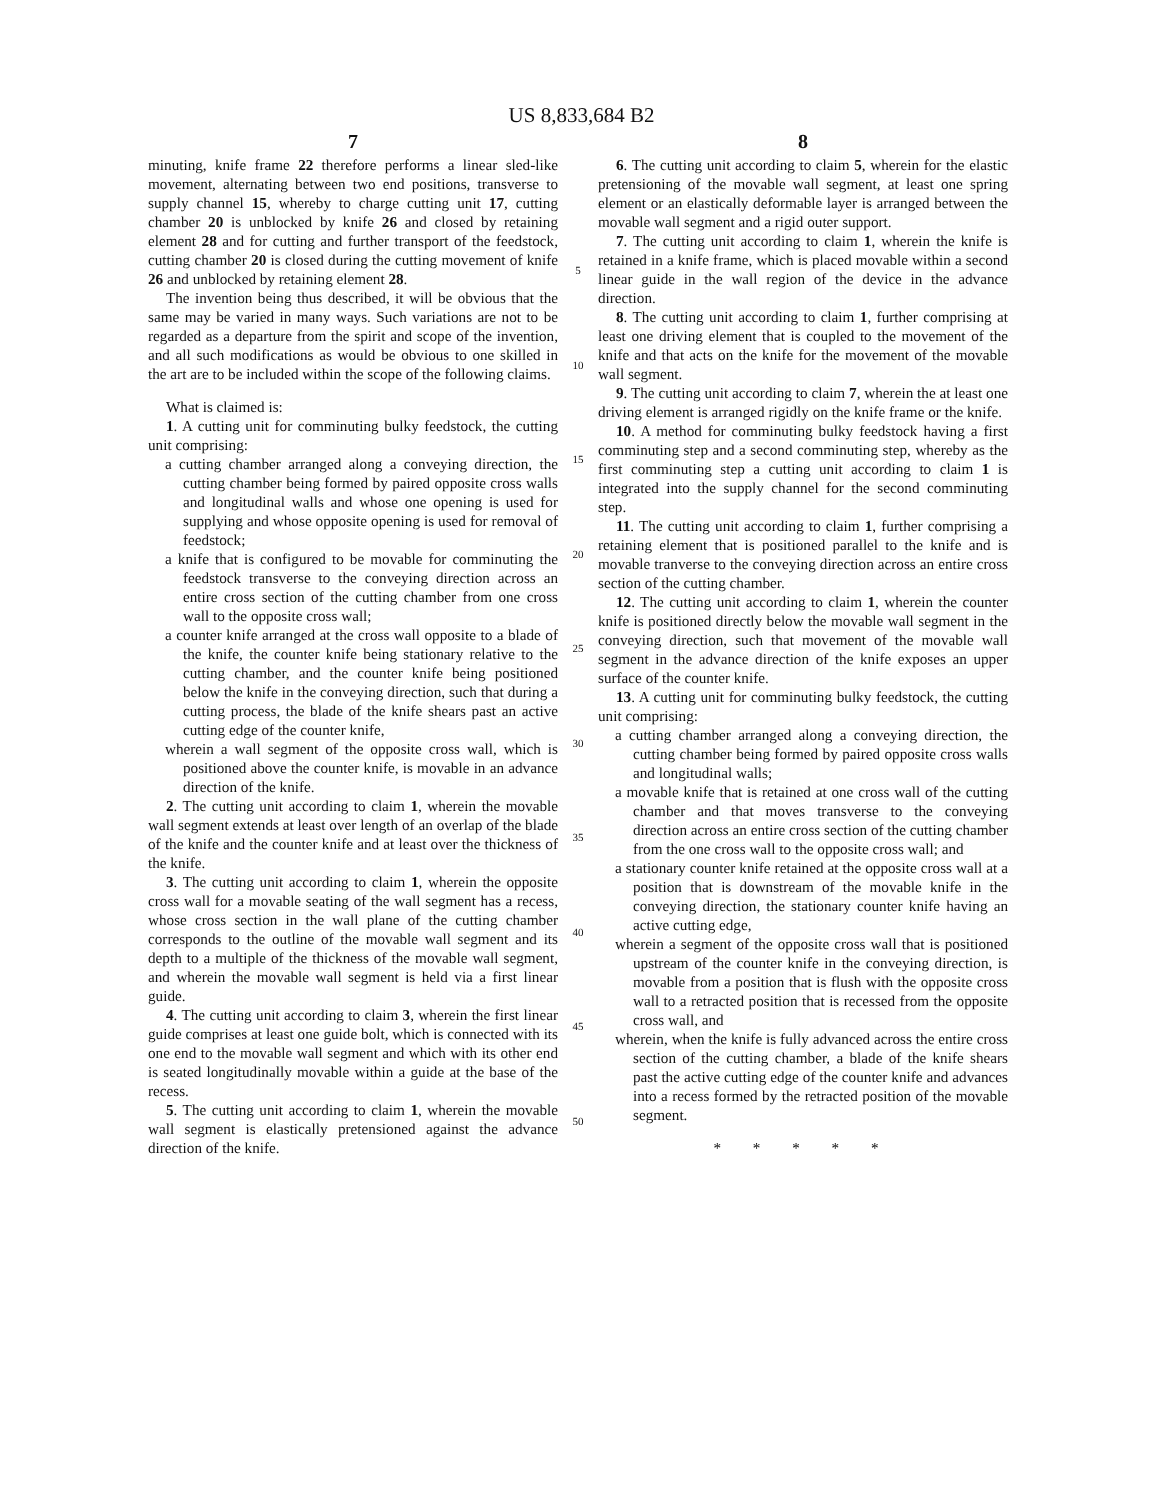US 8,833,684 B2
7
minuting, knife frame 22 therefore performs a linear sled-like movement, alternating between two end positions, transverse to supply channel 15, whereby to charge cutting unit 17, cutting chamber 20 is unblocked by knife 26 and closed by retaining element 28 and for cutting and further transport of the feedstock, cutting chamber 20 is closed during the cutting movement of knife 26 and unblocked by retaining element 28.
The invention being thus described, it will be obvious that the same may be varied in many ways. Such variations are not to be regarded as a departure from the spirit and scope of the invention, and all such modifications as would be obvious to one skilled in the art are to be included within the scope of the following claims.
What is claimed is:
1. A cutting unit for comminuting bulky feedstock, the cutting unit comprising:
a cutting chamber arranged along a conveying direction, the cutting chamber being formed by paired opposite cross walls and longitudinal walls and whose one opening is used for supplying and whose opposite opening is used for removal of feedstock;
a knife that is configured to be movable for comminuting the feedstock transverse to the conveying direction across an entire cross section of the cutting chamber from one cross wall to the opposite cross wall;
a counter knife arranged at the cross wall opposite to a blade of the knife, the counter knife being stationary relative to the cutting chamber, and the counter knife being positioned below the knife in the conveying direction, such that during a cutting process, the blade of the knife shears past an active cutting edge of the counter knife,
wherein a wall segment of the opposite cross wall, which is positioned above the counter knife, is movable in an advance direction of the knife.
2. The cutting unit according to claim 1, wherein the movable wall segment extends at least over length of an overlap of the blade of the knife and the counter knife and at least over the thickness of the knife.
3. The cutting unit according to claim 1, wherein the opposite cross wall for a movable seating of the wall segment has a recess, whose cross section in the wall plane of the cutting chamber corresponds to the outline of the movable wall segment and its depth to a multiple of the thickness of the movable wall segment, and wherein the movable wall segment is held via a first linear guide.
4. The cutting unit according to claim 3, wherein the first linear guide comprises at least one guide bolt, which is connected with its one end to the movable wall segment and which with its other end is seated longitudinally movable within a guide at the base of the recess.
5. The cutting unit according to claim 1, wherein the movable wall segment is elastically pretensioned against the advance direction of the knife.
5
10
15
20
25
30
35
40
45
50
8
6. The cutting unit according to claim 5, wherein for the elastic pretensioning of the movable wall segment, at least one spring element or an elastically deformable layer is arranged between the movable wall segment and a rigid outer support.
7. The cutting unit according to claim 1, wherein the knife is retained in a knife frame, which is placed movable within a second linear guide in the wall region of the device in the advance direction.
8. The cutting unit according to claim 1, further comprising at least one driving element that is coupled to the movement of the knife and that acts on the knife for the movement of the movable wall segment.
9. The cutting unit according to claim 7, wherein the at least one driving element is arranged rigidly on the knife frame or the knife.
10. A method for comminuting bulky feedstock having a first comminuting step and a second comminuting step, whereby as the first comminuting step a cutting unit according to claim 1 is integrated into the supply channel for the second comminuting step.
11. The cutting unit according to claim 1, further comprising a retaining element that is positioned parallel to the knife and is movable tranverse to the conveying direction across an entire cross section of the cutting chamber.
12. The cutting unit according to claim 1, wherein the counter knife is positioned directly below the movable wall segment in the conveying direction, such that movement of the movable wall segment in the advance direction of the knife exposes an upper surface of the counter knife.
13. A cutting unit for comminuting bulky feedstock, the cutting unit comprising:
a cutting chamber arranged along a conveying direction, the cutting chamber being formed by paired opposite cross walls and longitudinal walls;
a movable knife that is retained at one cross wall of the cutting chamber and that moves transverse to the conveying direction across an entire cross section of the cutting chamber from the one cross wall to the opposite cross wall; and
a stationary counter knife retained at the opposite cross wall at a position that is downstream of the movable knife in the conveying direction, the stationary counter knife having an active cutting edge,
wherein a segment of the opposite cross wall that is positioned upstream of the counter knife in the conveying direction, is movable from a position that is flush with the opposite cross wall to a retracted position that is recessed from the opposite cross wall, and
wherein, when the knife is fully advanced across the entire cross section of the cutting chamber, a blade of the knife shears past the active cutting edge of the counter knife and advances into a recess formed by the retracted position of the movable segment.
* * * * *